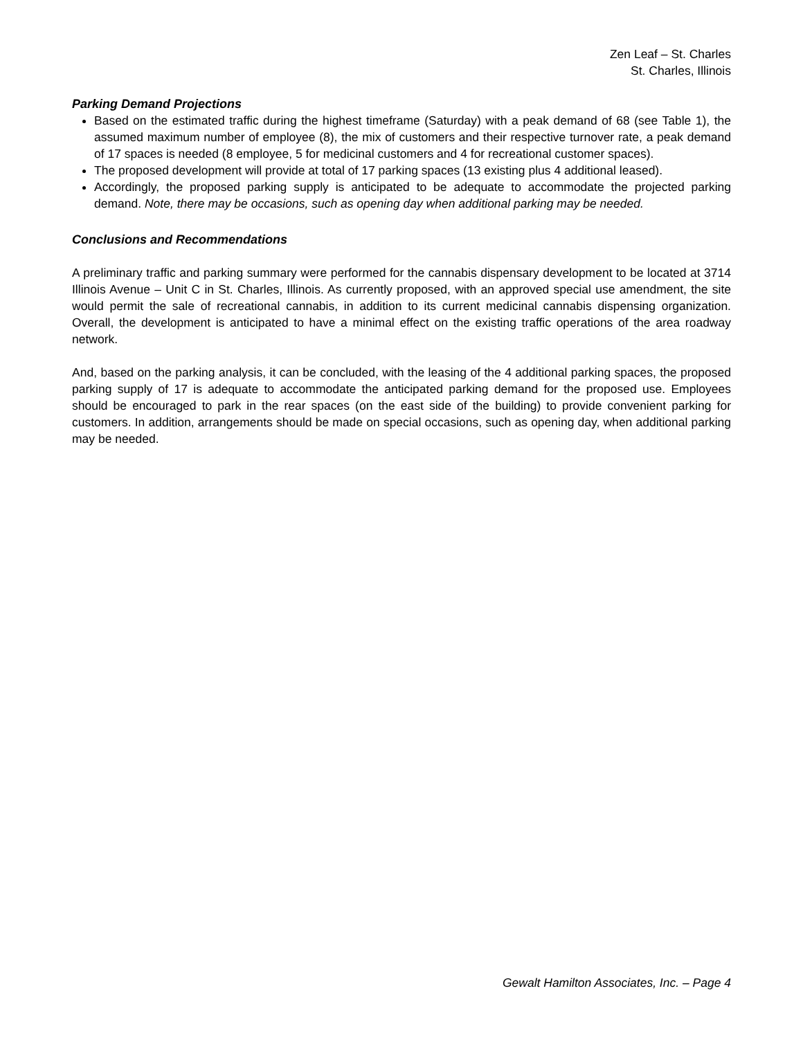Zen Leaf – St. Charles
St. Charles, Illinois
Parking Demand Projections
Based on the estimated traffic during the highest timeframe (Saturday) with a peak demand of 68 (see Table 1), the assumed maximum number of employee (8), the mix of customers and their respective turnover rate, a peak demand of 17 spaces is needed (8 employee, 5 for medicinal customers and 4 for recreational customer spaces).
The proposed development will provide at total of 17 parking spaces (13 existing plus 4 additional leased).
Accordingly, the proposed parking supply is anticipated to be adequate to accommodate the projected parking demand. Note, there may be occasions, such as opening day when additional parking may be needed.
Conclusions and Recommendations
A preliminary traffic and parking summary were performed for the cannabis dispensary development to be located at 3714 Illinois Avenue – Unit C in St. Charles, Illinois. As currently proposed, with an approved special use amendment, the site would permit the sale of recreational cannabis, in addition to its current medicinal cannabis dispensing organization. Overall, the development is anticipated to have a minimal effect on the existing traffic operations of the area roadway network.
And, based on the parking analysis, it can be concluded, with the leasing of the 4 additional parking spaces, the proposed parking supply of 17 is adequate to accommodate the anticipated parking demand for the proposed use. Employees should be encouraged to park in the rear spaces (on the east side of the building) to provide convenient parking for customers. In addition, arrangements should be made on special occasions, such as opening day, when additional parking may be needed.
Gewalt Hamilton Associates, Inc. – Page 4